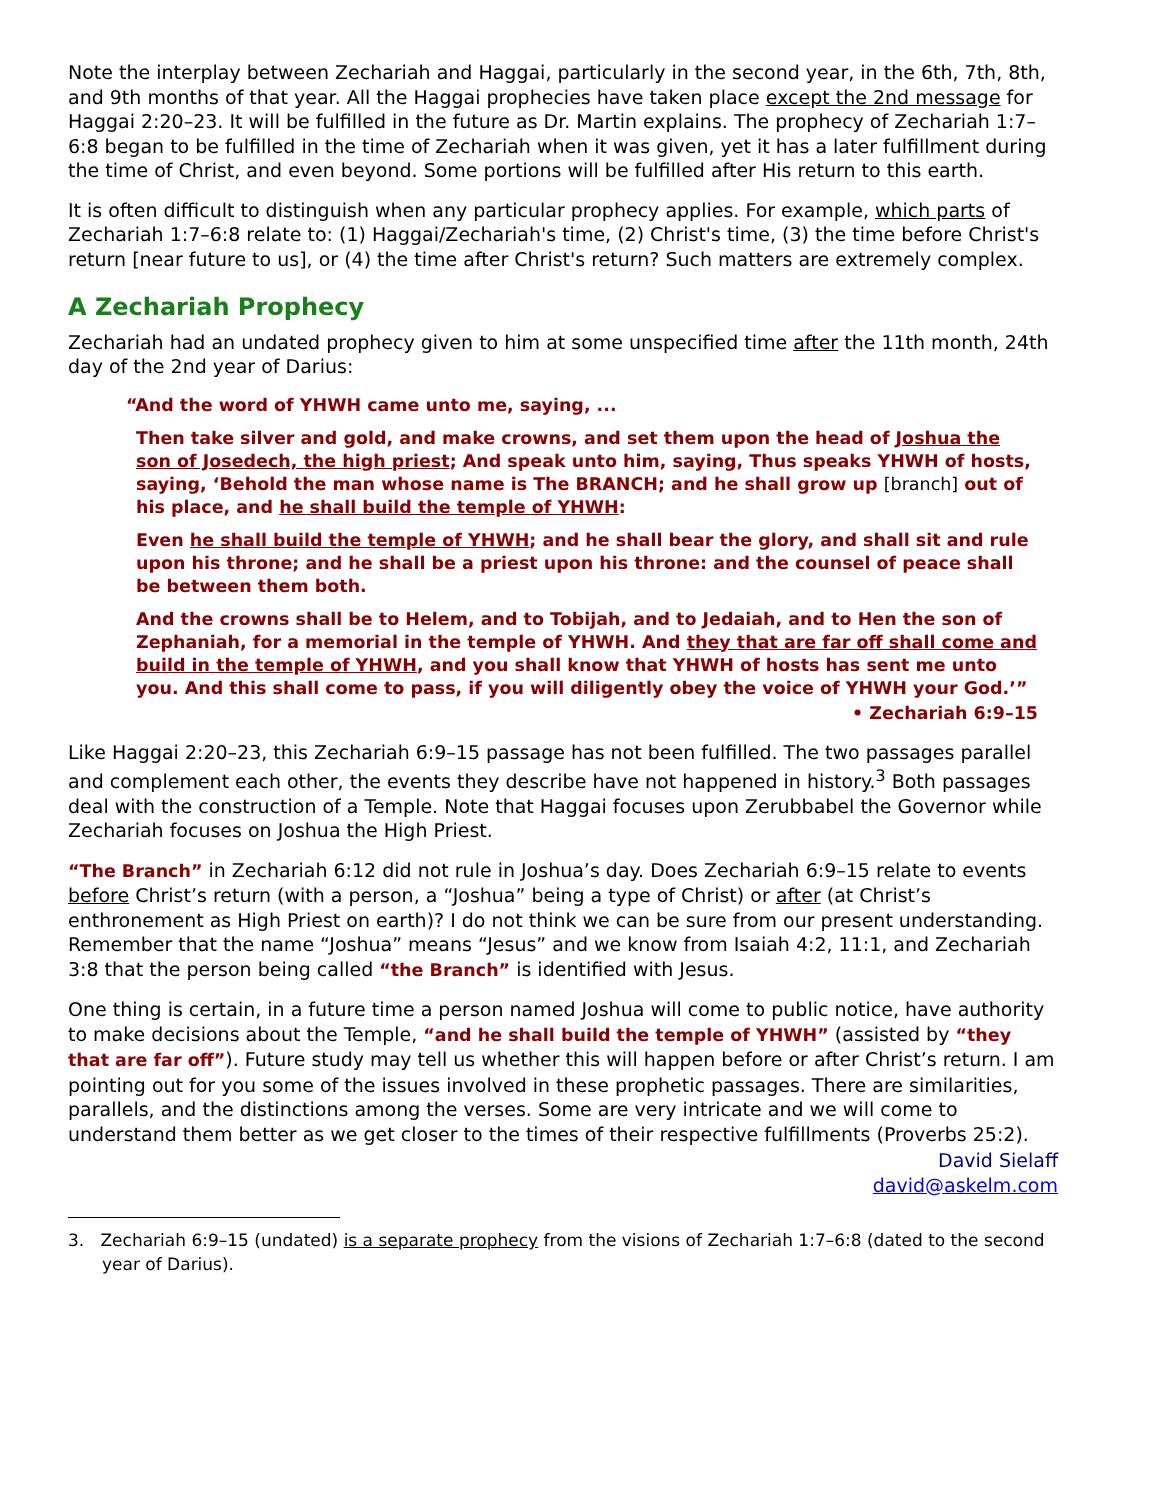Note the interplay between Zechariah and Haggai, particularly in the second year, in the 6th, 7th, 8th, and 9th months of that year. All the Haggai prophecies have taken place except the 2nd message for Haggai 2:20–23. It will be fulfilled in the future as Dr. Martin explains. The prophecy of Zechariah 1:7–6:8 began to be fulfilled in the time of Zechariah when it was given, yet it has a later fulfillment during the time of Christ, and even beyond. Some portions will be fulfilled after His return to this earth.
It is often difficult to distinguish when any particular prophecy applies. For example, which parts of Zechariah 1:7–6:8 relate to: (1) Haggai/Zechariah's time, (2) Christ's time, (3) the time before Christ's return [near future to us], or (4) the time after Christ's return? Such matters are extremely complex.
A Zechariah Prophecy
Zechariah had an undated prophecy given to him at some unspecified time after the 11th month, 24th day of the 2nd year of Darius:
“And the word of YHWH came unto me, saying, ...
Then take silver and gold, and make crowns, and set them upon the head of Joshua the son of Josedech, the high priest; And speak unto him, saying, Thus speaks YHWH of hosts, saying, ‘Behold the man whose name is The BRANCH; and he shall grow up [branch] out of his place, and he shall build the temple of YHWH:
Even he shall build the temple of YHWH; and he shall bear the glory, and shall sit and rule upon his throne; and he shall be a priest upon his throne: and the counsel of peace shall be between them both.
And the crowns shall be to Helem, and to Tobijah, and to Jedaiah, and to Hen the son of Zephaniah, for a memorial in the temple of YHWH. And they that are far off shall come and build in the temple of YHWH, and you shall know that YHWH of hosts has sent me unto you. And this shall come to pass, if you will diligently obey the voice of YHWH your God.’”
• Zechariah 6:9–15
Like Haggai 2:20–23, this Zechariah 6:9–15 passage has not been fulfilled. The two passages parallel and complement each other, the events they describe have not happened in history.<sup>3</sup> Both passages deal with the construction of a Temple. Note that Haggai focuses upon Zerubbabel the Governor while Zechariah focuses on Joshua the High Priest.
“The Branch” in Zechariah 6:12 did not rule in Joshua’s day. Does Zechariah 6:9–15 relate to events before Christ’s return (with a person, a “Joshua” being a type of Christ) or after (at Christ’s enthronement as High Priest on earth)? I do not think we can be sure from our present understanding. Remember that the name “Joshua” means “Jesus” and we know from Isaiah 4:2, 11:1, and Zechariah 3:8 that the person being called “the Branch” is identified with Jesus.
One thing is certain, in a future time a person named Joshua will come to public notice, have authority to make decisions about the Temple, “and he shall build the temple of YHWH” (assisted by “they that are far off”). Future study may tell us whether this will happen before or after Christ’s return. I am pointing out for you some of the issues involved in these prophetic passages. There are similarities, parallels, and the distinctions among the verses. Some are very intricate and we will come to understand them better as we get closer to the times of their respective fulfillments (Proverbs 25:2).
David Sielaff
david@askelm.com
3. Zechariah 6:9–15 (undated) is a separate prophecy from the visions of Zechariah 1:7–6:8 (dated to the second year of Darius).